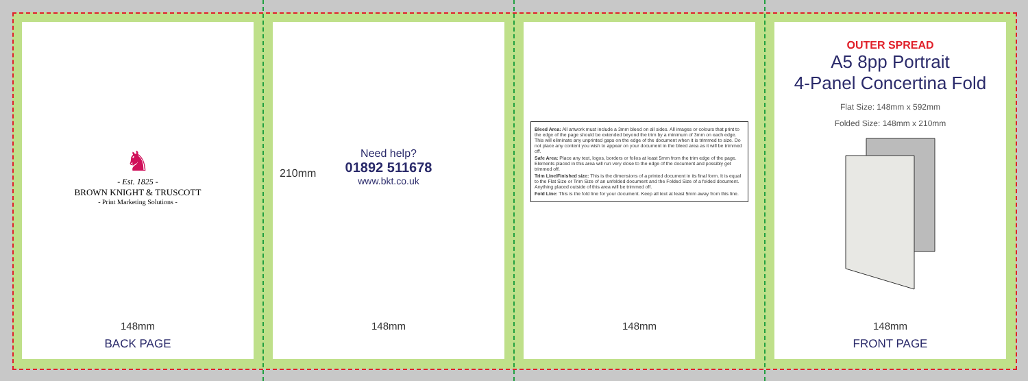♞
- Est. 1825 -
BROWN KNIGHT & TRUSCOTT
- Print Marketing Solutions -
148mm
BACK PAGE
210mm
Need help?
01892 511678
www.bkt.co.uk
148mm
Bleed Area: All artwork must include a 3mm bleed on all sides. All images or colours that print to the edge of the page should be extended beyond the trim by a minimum of 3mm on each edge. This will eliminate any unprinted gaps on the edge of the document when it is trimmed to size. Do not place any content you wish to appear on your document in the bleed area as it will be trimmed off.
Safe Area: Place any text, logos, borders or folios at least 5mm from the trim edge of the page. Elements placed in this area will run very close to the edge of the document and possibly get trimmed off.
Trim Line/Finished size: This is the dimensions of a printed document in its final form. It is equal to the Flat Size or Trim Size of an unfolded document and the Folded Size of a folded document. Anything placed outside of this area will be trimmed off.
Fold Line: This is the fold line for your document. Keep all text at least 5mm away from this line.
148mm
OUTER SPREAD
A5 8pp Portrait
4-Panel Concertina Fold
Flat Size: 148mm x 592mm
Folded Size: 148mm x 210mm
148mm
FRONT PAGE